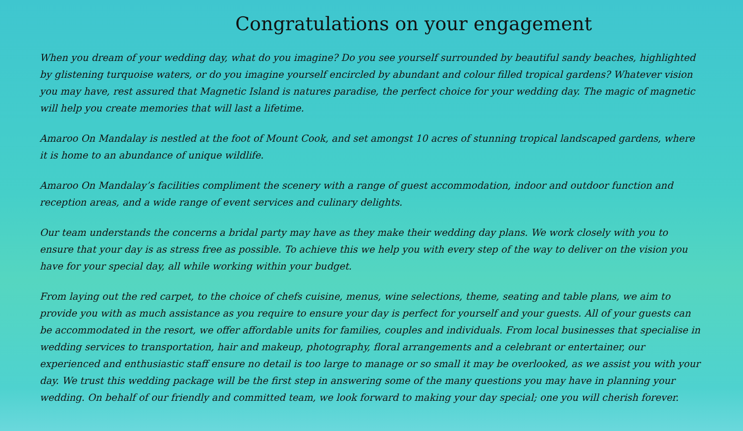Congratulations on your engagement
When you dream of your wedding day, what do you imagine? Do you see yourself surrounded by beautiful sandy beaches, highlighted by glistening turquoise waters, or do you imagine yourself encircled by abundant and colour filled tropical gardens? Whatever vision you may have, rest assured that Magnetic Island is natures paradise, the perfect choice for your wedding day. The magic of magnetic will help you create memories that will last a lifetime.
Amaroo On Mandalay is nestled at the foot of Mount Cook, and set amongst 10 acres of stunning tropical landscaped gardens, where it is home to an abundance of unique wildlife.
Amaroo On Mandalay’s facilities compliment the scenery with a range of guest accommodation, indoor and outdoor function and reception areas, and a wide range of event services and culinary delights.
Our team understands the concerns a bridal party may have as they make their wedding day plans. We work closely with you to ensure that your day is as stress free as possible. To achieve this we help you with every step of the way to deliver on the vision you have for your special day, all while working within your budget.
From laying out the red carpet, to the choice of chefs cuisine, menus, wine selections, theme, seating and table plans, we aim to provide you with as much assistance as you require to ensure your day is perfect for yourself and your guests. All of your guests can be accommodated in the resort, we offer affordable units for families, couples and individuals. From local businesses that specialise in wedding services to transportation, hair and makeup, photography, floral arrangements and a celebrant or entertainer, our experienced and enthusiastic staff ensure no detail is too large to manage or so small it may be overlooked, as we assist you with your day. We trust this wedding package will be the first step in answering some of the many questions you may have in planning your wedding. On behalf of our friendly and committed team, we look forward to making your day special; one you will cherish forever.